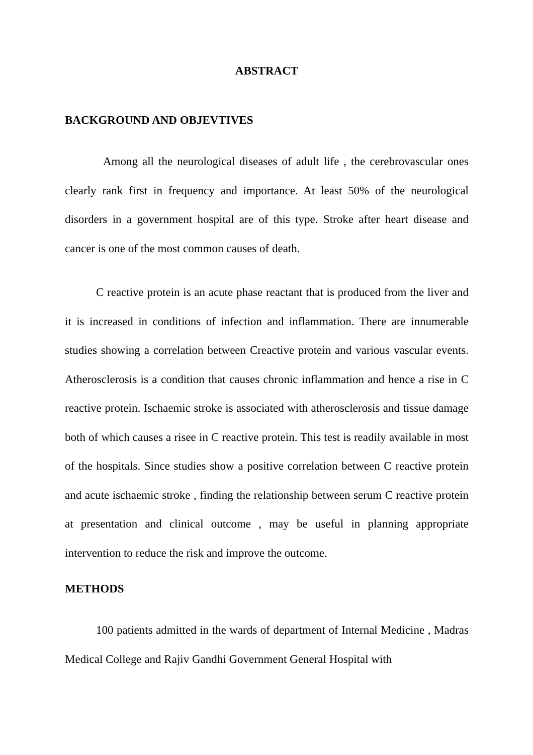ABSTRACT
BACKGROUND AND OBJEVTIVES
Among all the neurological diseases of adult life , the cerebrovascular ones clearly rank first in frequency and importance. At least 50% of the neurological disorders in a government hospital are of this type. Stroke after heart disease and cancer is one of the most common causes of death.
C reactive protein is an acute phase reactant that is produced from the liver and it is increased in conditions of infection and inflammation. There are innumerable studies showing a correlation between Creactive protein and various vascular events. Atherosclerosis is a condition that causes chronic inflammation and hence a rise in C reactive protein. Ischaemic stroke is associated with atherosclerosis and tissue damage both of which causes a risee in C reactive protein. This test is readily available in most of the hospitals. Since studies show a positive correlation between C reactive protein and acute ischaemic stroke , finding the relationship between serum C reactive protein at presentation and clinical outcome , may be useful in planning appropriate intervention to reduce the risk and improve the outcome.
METHODS
100 patients admitted in the wards of department of Internal Medicine , Madras Medical College and Rajiv Gandhi Government General Hospital with